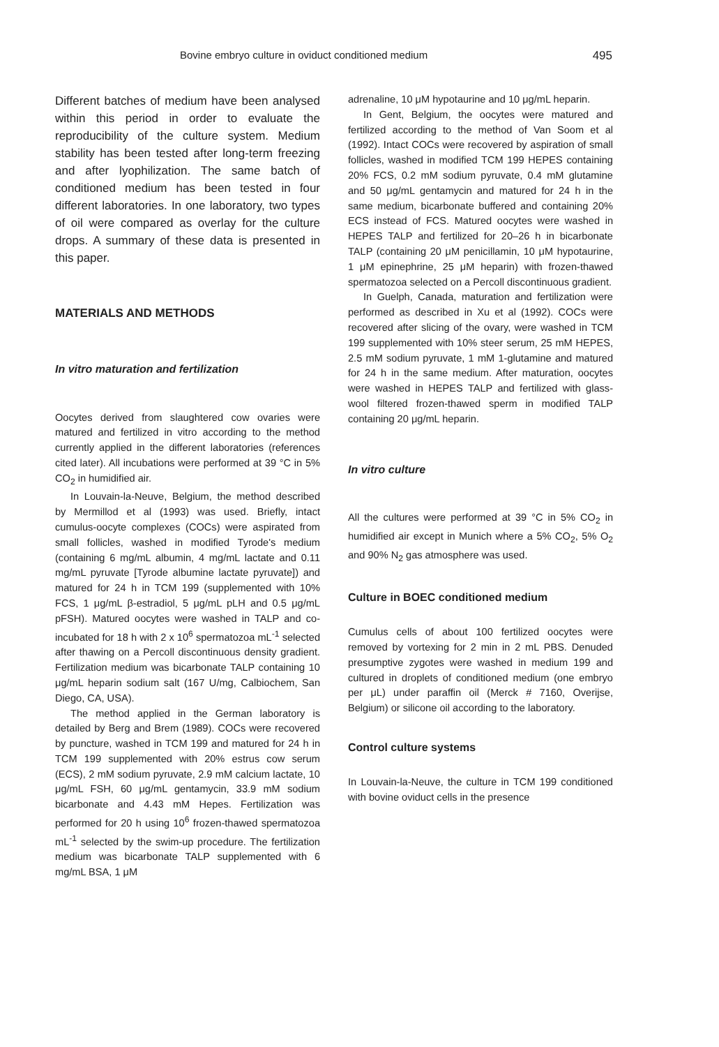Bovine embryo culture in oviduct conditioned medium 495
Different batches of medium have been analysed within this period in order to evaluate the reproducibility of the culture system. Medium stability has been tested after long-term freezing and after lyophilization. The same batch of conditioned medium has been tested in four different laboratories. In one laboratory, two types of oil were compared as overlay for the culture drops. A summary of these data is presented in this paper.
MATERIALS AND METHODS
In vitro maturation and fertilization
Oocytes derived from slaughtered cow ovaries were matured and fertilized in vitro according to the method currently applied in the different laboratories (references cited later). All incubations were performed at 39 °C in 5% CO<sub>2</sub> in humidified air.
In Louvain-la-Neuve, Belgium, the method described by Mermillod et al (1993) was used. Briefly, intact cumulus-oocyte complexes (COCs) were aspirated from small follicles, washed in modified Tyrode's medium (containing 6 mg/mL albumin, 4 mg/mL lactate and 0.11 mg/mL pyruvate [Tyrode albumine lactate pyruvate]) and matured for 24 h in TCM 199 (supplemented with 10% FCS, 1 μg/mL β-estradiol, 5 μg/mL pLH and 0.5 μg/mL pFSH). Matured oocytes were washed in TALP and co-incubated for 18 h with 2 x 10<sup>6</sup> spermatozoa mL<sup>-1</sup> selected after thawing on a Percoll discontinuous density gradient. Fertilization medium was bicarbonate TALP containing 10 μg/mL heparin sodium salt (167 U/mg, Calbiochem, San Diego, CA, USA).
The method applied in the German laboratory is detailed by Berg and Brem (1989). COCs were recovered by puncture, washed in TCM 199 and matured for 24 h in TCM 199 supplemented with 20% estrus cow serum (ECS), 2 mM sodium pyruvate, 2.9 mM calcium lactate, 10 μg/mL FSH, 60 μg/mL gentamycin, 33.9 mM sodium bicarbonate and 4.43 mM Hepes. Fertilization was performed for 20 h using 10<sup>6</sup> frozen-thawed spermatozoa mL<sup>-1</sup> selected by the swim-up procedure. The fertilization medium was bicarbonate TALP supplemented with 6 mg/mL BSA, 1 μM
adrenaline, 10 μM hypotaurine and 10 μg/mL heparin.
In Gent, Belgium, the oocytes were matured and fertilized according to the method of Van Soom et al (1992). Intact COCs were recovered by aspiration of small follicles, washed in modified TCM 199 HEPES containing 20% FCS, 0.2 mM sodium pyruvate, 0.4 mM glutamine and 50 μg/mL gentamycin and matured for 24 h in the same medium, bicarbonate buffered and containing 20% ECS instead of FCS. Matured oocytes were washed in HEPES TALP and fertilized for 20–26 h in bicarbonate TALP (containing 20 μM penicillamin, 10 μM hypotaurine, 1 μM epinephrine, 25 μM heparin) with frozen-thawed spermatozoa selected on a Percoll discontinuous gradient.
In Guelph, Canada, maturation and fertilization were performed as described in Xu et al (1992). COCs were recovered after slicing of the ovary, were washed in TCM 199 supplemented with 10% steer serum, 25 mM HEPES, 2.5 mM sodium pyruvate, 1 mM 1-glutamine and matured for 24 h in the same medium. After maturation, oocytes were washed in HEPES TALP and fertilized with glass-wool filtered frozen-thawed sperm in modified TALP containing 20 μg/mL heparin.
In vitro culture
All the cultures were performed at 39 °C in 5% CO<sub>2</sub> in humidified air except in Munich where a 5% CO<sub>2</sub>, 5% O<sub>2</sub> and 90% N<sub>2</sub> gas atmosphere was used.
Culture in BOEC conditioned medium
Cumulus cells of about 100 fertilized oocytes were removed by vortexing for 2 min in 2 mL PBS. Denuded presumptive zygotes were washed in medium 199 and cultured in droplets of conditioned medium (one embryo per μL) under paraffin oil (Merck # 7160, Overijse, Belgium) or silicone oil according to the laboratory.
Control culture systems
In Louvain-la-Neuve, the culture in TCM 199 conditioned with bovine oviduct cells in the presence